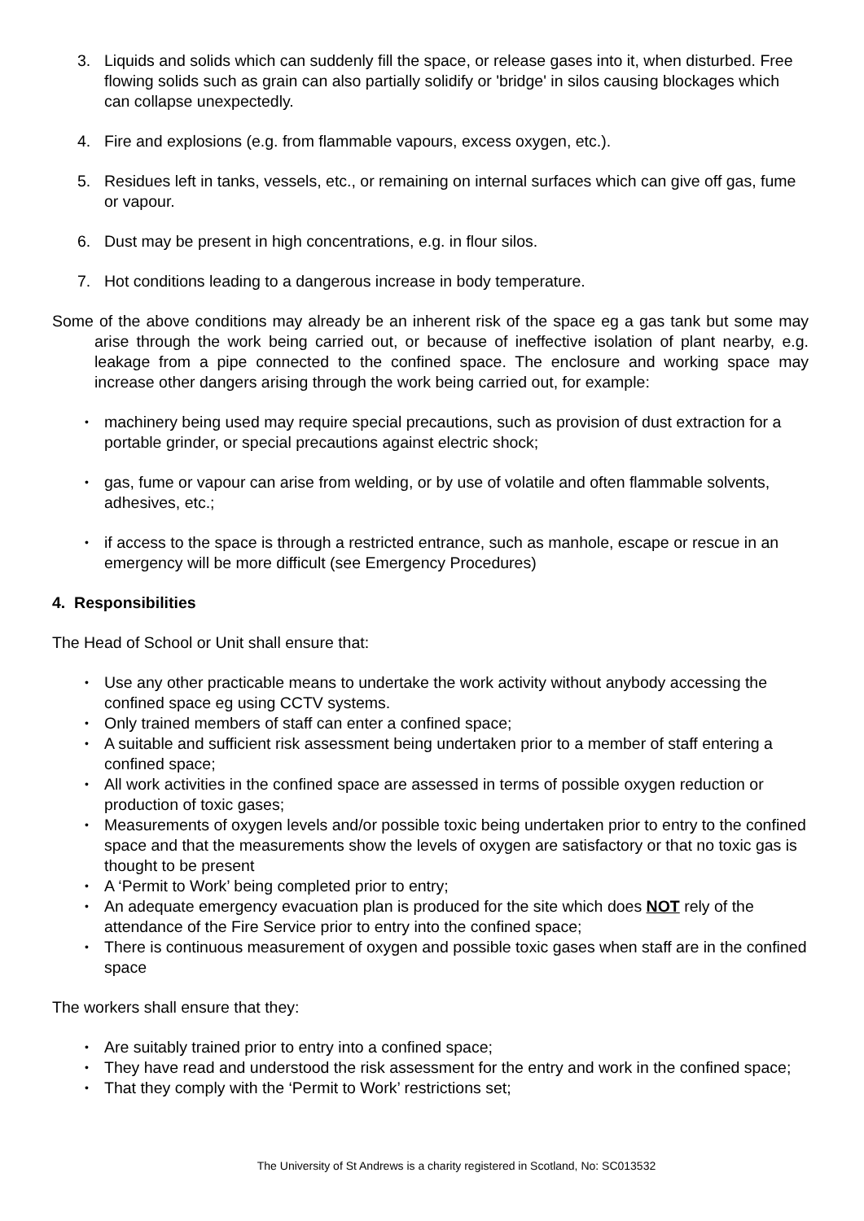3. Liquids and solids which can suddenly fill the space, or release gases into it, when disturbed. Free flowing solids such as grain can also partially solidify or 'bridge' in silos causing blockages which can collapse unexpectedly.
4. Fire and explosions (e.g. from flammable vapours, excess oxygen, etc.).
5. Residues left in tanks, vessels, etc., or remaining on internal surfaces which can give off gas, fume or vapour.
6. Dust may be present in high concentrations, e.g. in flour silos.
7. Hot conditions leading to a dangerous increase in body temperature.
Some of the above conditions may already be an inherent risk of the space eg a gas tank but some may arise through the work being carried out, or because of ineffective isolation of plant nearby, e.g. leakage from a pipe connected to the confined space. The enclosure and working space may increase other dangers arising through the work being carried out, for example:
• machinery being used may require special precautions, such as provision of dust extraction for a portable grinder, or special precautions against electric shock;
• gas, fume or vapour can arise from welding, or by use of volatile and often flammable solvents, adhesives, etc.;
• if access to the space is through a restricted entrance, such as manhole, escape or rescue in an emergency will be more difficult (see Emergency Procedures)
4. Responsibilities
The Head of School or Unit shall ensure that:
• Use any other practicable means to undertake the work activity without anybody accessing the confined space eg using CCTV systems.
• Only trained members of staff can enter a confined space;
• A suitable and sufficient risk assessment being undertaken prior to a member of staff entering a confined space;
• All work activities in the confined space are assessed in terms of possible oxygen reduction or production of toxic gases;
• Measurements of oxygen levels and/or possible toxic being undertaken prior to entry to the confined space and that the measurements show the levels of oxygen are satisfactory or that no toxic gas is thought to be present
• A ‘Permit to Work’ being completed prior to entry;
• An adequate emergency evacuation plan is produced for the site which does NOT rely of the attendance of the Fire Service prior to entry into the confined space;
• There is continuous measurement of oxygen and possible toxic gases when staff are in the confined space
The workers shall ensure that they:
• Are suitably trained prior to entry into a confined space;
• They have read and understood the risk assessment for the entry and work in the confined space;
• That they comply with the ‘Permit to Work’ restrictions set;
The University of St Andrews is a charity registered in Scotland, No: SC013532